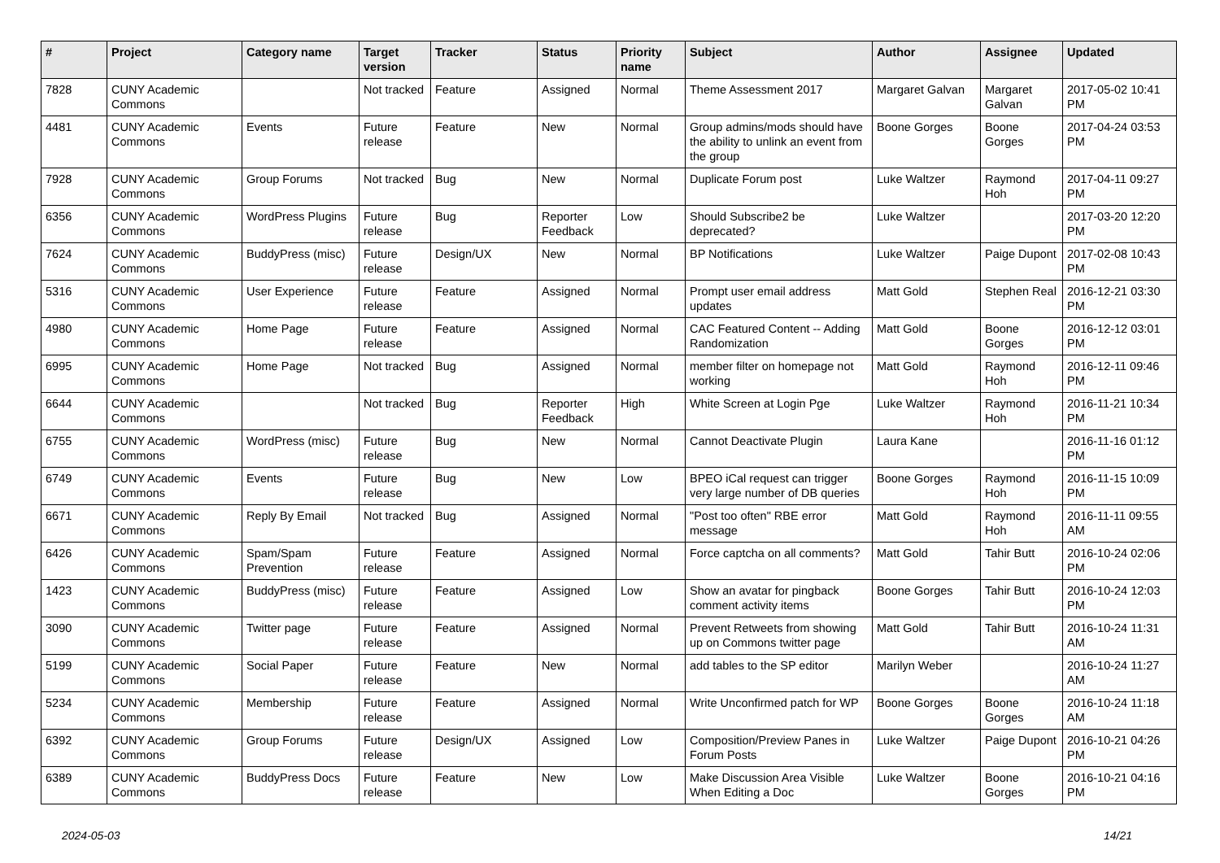| # | Project | Category name | Target version | Tracker | Status | Priority name | Subject | Author | Assignee | Updated |
| --- | --- | --- | --- | --- | --- | --- | --- | --- | --- | --- |
| 7828 | CUNY Academic Commons | | Not tracked | Feature | Assigned | Normal | Theme Assessment 2017 | Margaret Galvan | Margaret Galvan | 2017-05-02 10:41 PM |
| 4481 | CUNY Academic Commons | Events | Future release | Feature | New | Normal | Group admins/mods should have the ability to unlink an event from the group | Boone Gorges | Boone Gorges | 2017-04-24 03:53 PM |
| 7928 | CUNY Academic Commons | Group Forums | Not tracked | Bug | New | Normal | Duplicate Forum post | Luke Waltzer | Raymond Hoh | 2017-04-11 09:27 PM |
| 6356 | CUNY Academic Commons | WordPress Plugins | Future release | Bug | Reporter Feedback | Low | Should Subscribe2 be deprecated? | Luke Waltzer | | 2017-03-20 12:20 PM |
| 7624 | CUNY Academic Commons | BuddyPress (misc) | Future release | Design/UX | New | Normal | BP Notifications | Luke Waltzer | Paige Dupont | 2017-02-08 10:43 PM |
| 5316 | CUNY Academic Commons | User Experience | Future release | Feature | Assigned | Normal | Prompt user email address updates | Matt Gold | Stephen Real | 2016-12-21 03:30 PM |
| 4980 | CUNY Academic Commons | Home Page | Future release | Feature | Assigned | Normal | CAC Featured Content -- Adding Randomization | Matt Gold | Boone Gorges | 2016-12-12 03:01 PM |
| 6995 | CUNY Academic Commons | Home Page | Not tracked | Bug | Assigned | Normal | member filter on homepage not working | Matt Gold | Raymond Hoh | 2016-12-11 09:46 PM |
| 6644 | CUNY Academic Commons | | Not tracked | Bug | Reporter Feedback | High | White Screen at Login Pge | Luke Waltzer | Raymond Hoh | 2016-11-21 10:34 PM |
| 6755 | CUNY Academic Commons | WordPress (misc) | Future release | Bug | New | Normal | Cannot Deactivate Plugin | Laura Kane | | 2016-11-16 01:12 PM |
| 6749 | CUNY Academic Commons | Events | Future release | Bug | New | Low | BPEO iCal request can trigger very large number of DB queries | Boone Gorges | Raymond Hoh | 2016-11-15 10:09 PM |
| 6671 | CUNY Academic Commons | Reply By Email | Not tracked | Bug | Assigned | Normal | "Post too often" RBE error message | Matt Gold | Raymond Hoh | 2016-11-11 09:55 AM |
| 6426 | CUNY Academic Commons | Spam/Spam Prevention | Future release | Feature | Assigned | Normal | Force captcha on all comments? | Matt Gold | Tahir Butt | 2016-10-24 02:06 PM |
| 1423 | CUNY Academic Commons | BuddyPress (misc) | Future release | Feature | Assigned | Low | Show an avatar for pingback comment activity items | Boone Gorges | Tahir Butt | 2016-10-24 12:03 PM |
| 3090 | CUNY Academic Commons | Twitter page | Future release | Feature | Assigned | Normal | Prevent Retweets from showing up on Commons twitter page | Matt Gold | Tahir Butt | 2016-10-24 11:31 AM |
| 5199 | CUNY Academic Commons | Social Paper | Future release | Feature | New | Normal | add tables to the SP editor | Marilyn Weber | | 2016-10-24 11:27 AM |
| 5234 | CUNY Academic Commons | Membership | Future release | Feature | Assigned | Normal | Write Unconfirmed patch for WP | Boone Gorges | Boone Gorges | 2016-10-24 11:18 AM |
| 6392 | CUNY Academic Commons | Group Forums | Future release | Design/UX | Assigned | Low | Composition/Preview Panes in Forum Posts | Luke Waltzer | Paige Dupont | 2016-10-21 04:26 PM |
| 6389 | CUNY Academic Commons | BuddyPress Docs | Future release | Feature | New | Low | Make Discussion Area Visible When Editing a Doc | Luke Waltzer | Boone Gorges | 2016-10-21 04:16 PM |
2024-05-03 14/21